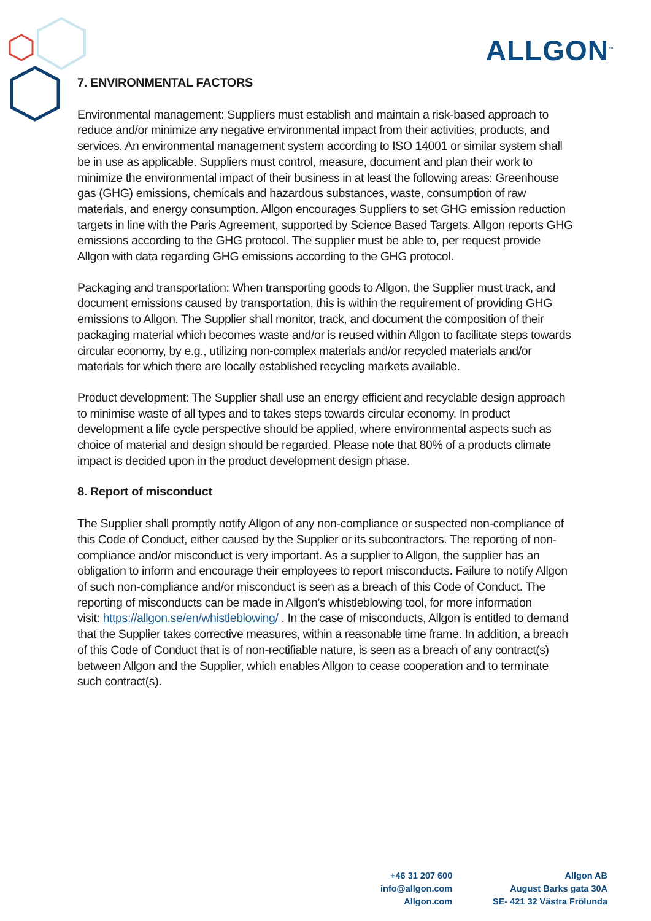ALLGON<sup>™</sup>
7. ENVIRONMENTAL FACTORS
Environmental management: Suppliers must establish and maintain a risk-based approach to reduce and/or minimize any negative environmental impact from their activities, products, and services. An environmental management system according to ISO 14001 or similar system shall be in use as applicable. Suppliers must control, measure, document and plan their work to minimize the environmental impact of their business in at least the following areas: Greenhouse gas (GHG) emissions, chemicals and hazardous substances, waste, consumption of raw materials, and energy consumption. Allgon encourages Suppliers to set GHG emission reduction targets in line with the Paris Agreement, supported by Science Based Targets. Allgon reports GHG emissions according to the GHG protocol. The supplier must be able to, per request provide Allgon with data regarding GHG emissions according to the GHG protocol.
Packaging and transportation: When transporting goods to Allgon, the Supplier must track, and document emissions caused by transportation, this is within the requirement of providing GHG emissions to Allgon. The Supplier shall monitor, track, and document the composition of their packaging material which becomes waste and/or is reused within Allgon to facilitate steps towards circular economy, by e.g., utilizing non-complex materials and/or recycled materials and/or materials for which there are locally established recycling markets available.
Product development: The Supplier shall use an energy efficient and recyclable design approach to minimise waste of all types and to takes steps towards circular economy. In product development a life cycle perspective should be applied, where environmental aspects such as choice of material and design should be regarded. Please note that 80% of a products climate impact is decided upon in the product development design phase.
8. Report of misconduct
The Supplier shall promptly notify Allgon of any non-compliance or suspected non-compliance of this Code of Conduct, either caused by the Supplier or its subcontractors. The reporting of non-compliance and/or misconduct is very important. As a supplier to Allgon, the supplier has an obligation to inform and encourage their employees to report misconducts. Failure to notify Allgon of such non-compliance and/or misconduct is seen as a breach of this Code of Conduct. The reporting of misconducts can be made in Allgon’s whistleblowing tool, for more information
visit: https://allgon.se/en/whistleblowing/ . In the case of misconducts, Allgon is entitled to demand that the Supplier takes corrective measures, within a reasonable time frame. In addition, a breach of this Code of Conduct that is of non-rectifiable nature, is seen as a breach of any contract(s) between Allgon and the Supplier, which enables Allgon to cease cooperation and to terminate such contract(s).
+46 31 207 600
info@allgon.com
Allgon.com
Allgon AB
August Barks gata 30A
SE- 421 32 Västra Frölunda